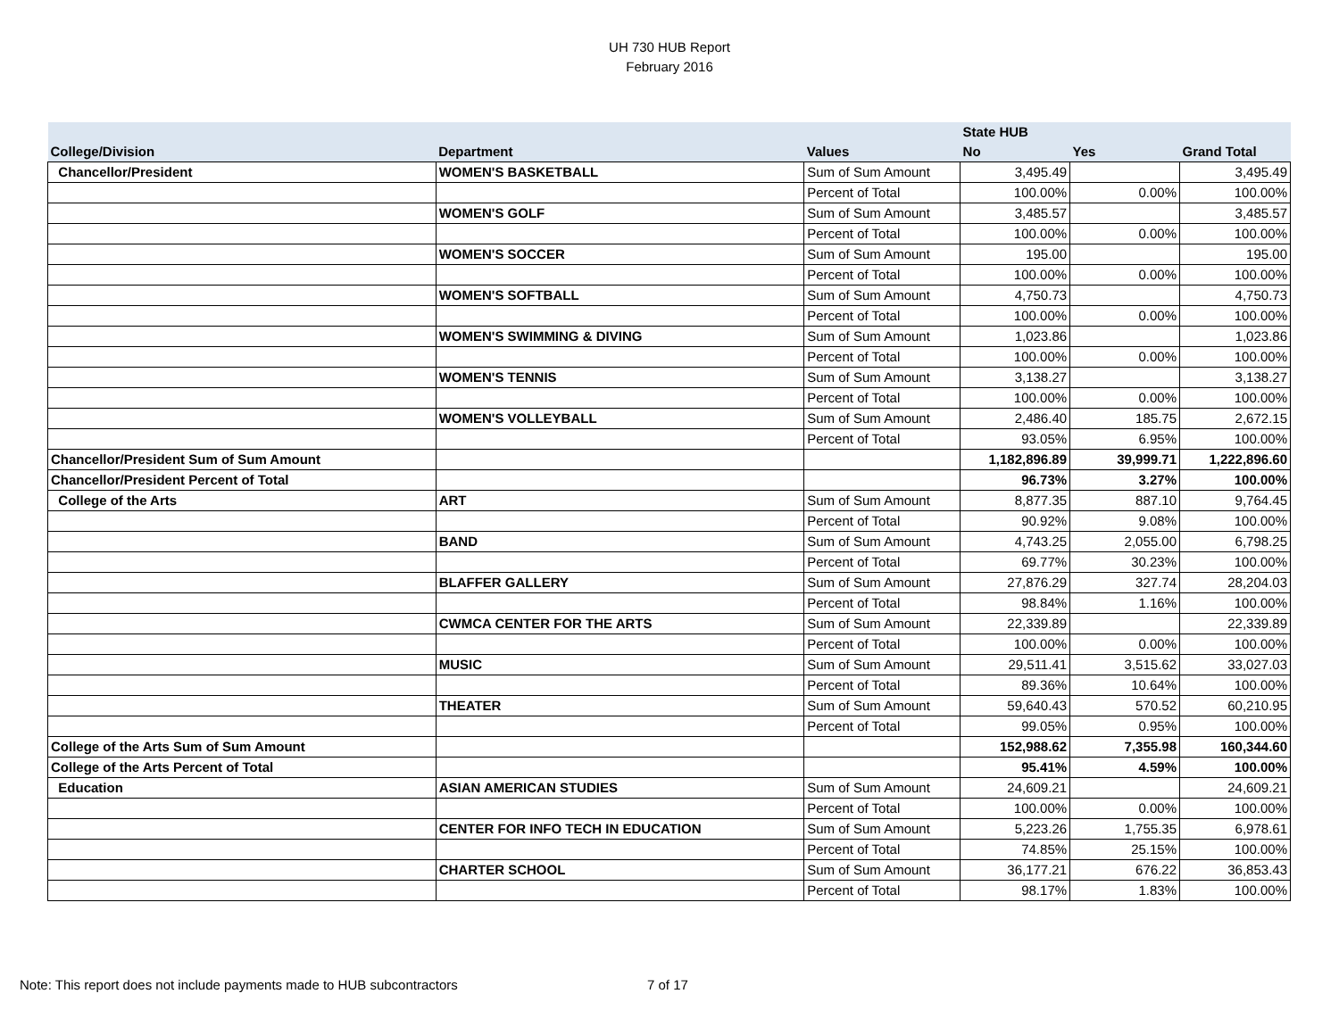UH 730 HUB Report
February 2016
| | | | State HUB | | |
| --- | --- | --- | --- | --- | --- |
| College/Division | Department | Values | No | Yes | Grand Total |
| Chancellor/President | WOMEN'S BASKETBALL | Sum of Sum Amount | 3,495.49 | | 3,495.49 |
| | | Percent of Total | 100.00% | 0.00% | 100.00% |
| | WOMEN'S GOLF | Sum of Sum Amount | 3,485.57 | | 3,485.57 |
| | | Percent of Total | 100.00% | 0.00% | 100.00% |
| | WOMEN'S SOCCER | Sum of Sum Amount | 195.00 | | 195.00 |
| | | Percent of Total | 100.00% | 0.00% | 100.00% |
| | WOMEN'S SOFTBALL | Sum of Sum Amount | 4,750.73 | | 4,750.73 |
| | | Percent of Total | 100.00% | 0.00% | 100.00% |
| | WOMEN'S SWIMMING & DIVING | Sum of Sum Amount | 1,023.86 | | 1,023.86 |
| | | Percent of Total | 100.00% | 0.00% | 100.00% |
| | WOMEN'S TENNIS | Sum of Sum Amount | 3,138.27 | | 3,138.27 |
| | | Percent of Total | 100.00% | 0.00% | 100.00% |
| | WOMEN'S VOLLEYBALL | Sum of Sum Amount | 2,486.40 | 185.75 | 2,672.15 |
| | | Percent of Total | 93.05% | 6.95% | 100.00% |
| Chancellor/President Sum of Sum Amount | | | 1,182,896.89 | 39,999.71 | 1,222,896.60 |
| Chancellor/President Percent of Total | | | 96.73% | 3.27% | 100.00% |
| College of the Arts | ART | Sum of Sum Amount | 8,877.35 | 887.10 | 9,764.45 |
| | | Percent of Total | 90.92% | 9.08% | 100.00% |
| | BAND | Sum of Sum Amount | 4,743.25 | 2,055.00 | 6,798.25 |
| | | Percent of Total | 69.77% | 30.23% | 100.00% |
| | BLAFFER GALLERY | Sum of Sum Amount | 27,876.29 | 327.74 | 28,204.03 |
| | | Percent of Total | 98.84% | 1.16% | 100.00% |
| | CWMCA CENTER FOR THE ARTS | Sum of Sum Amount | 22,339.89 | | 22,339.89 |
| | | Percent of Total | 100.00% | 0.00% | 100.00% |
| | MUSIC | Sum of Sum Amount | 29,511.41 | 3,515.62 | 33,027.03 |
| | | Percent of Total | 89.36% | 10.64% | 100.00% |
| | THEATER | Sum of Sum Amount | 59,640.43 | 570.52 | 60,210.95 |
| | | Percent of Total | 99.05% | 0.95% | 100.00% |
| College of the Arts Sum of Sum Amount | | | 152,988.62 | 7,355.98 | 160,344.60 |
| College of the Arts Percent of Total | | | 95.41% | 4.59% | 100.00% |
| Education | ASIAN AMERICAN STUDIES | Sum of Sum Amount | 24,609.21 | | 24,609.21 |
| | | Percent of Total | 100.00% | 0.00% | 100.00% |
| | CENTER FOR INFO TECH IN EDUCATION | Sum of Sum Amount | 5,223.26 | 1,755.35 | 6,978.61 |
| | | Percent of Total | 74.85% | 25.15% | 100.00% |
| | CHARTER SCHOOL | Sum of Sum Amount | 36,177.21 | 676.22 | 36,853.43 |
| | | Percent of Total | 98.17% | 1.83% | 100.00% |
Note: This report does not include payments made to HUB subcontractors
7 of 17